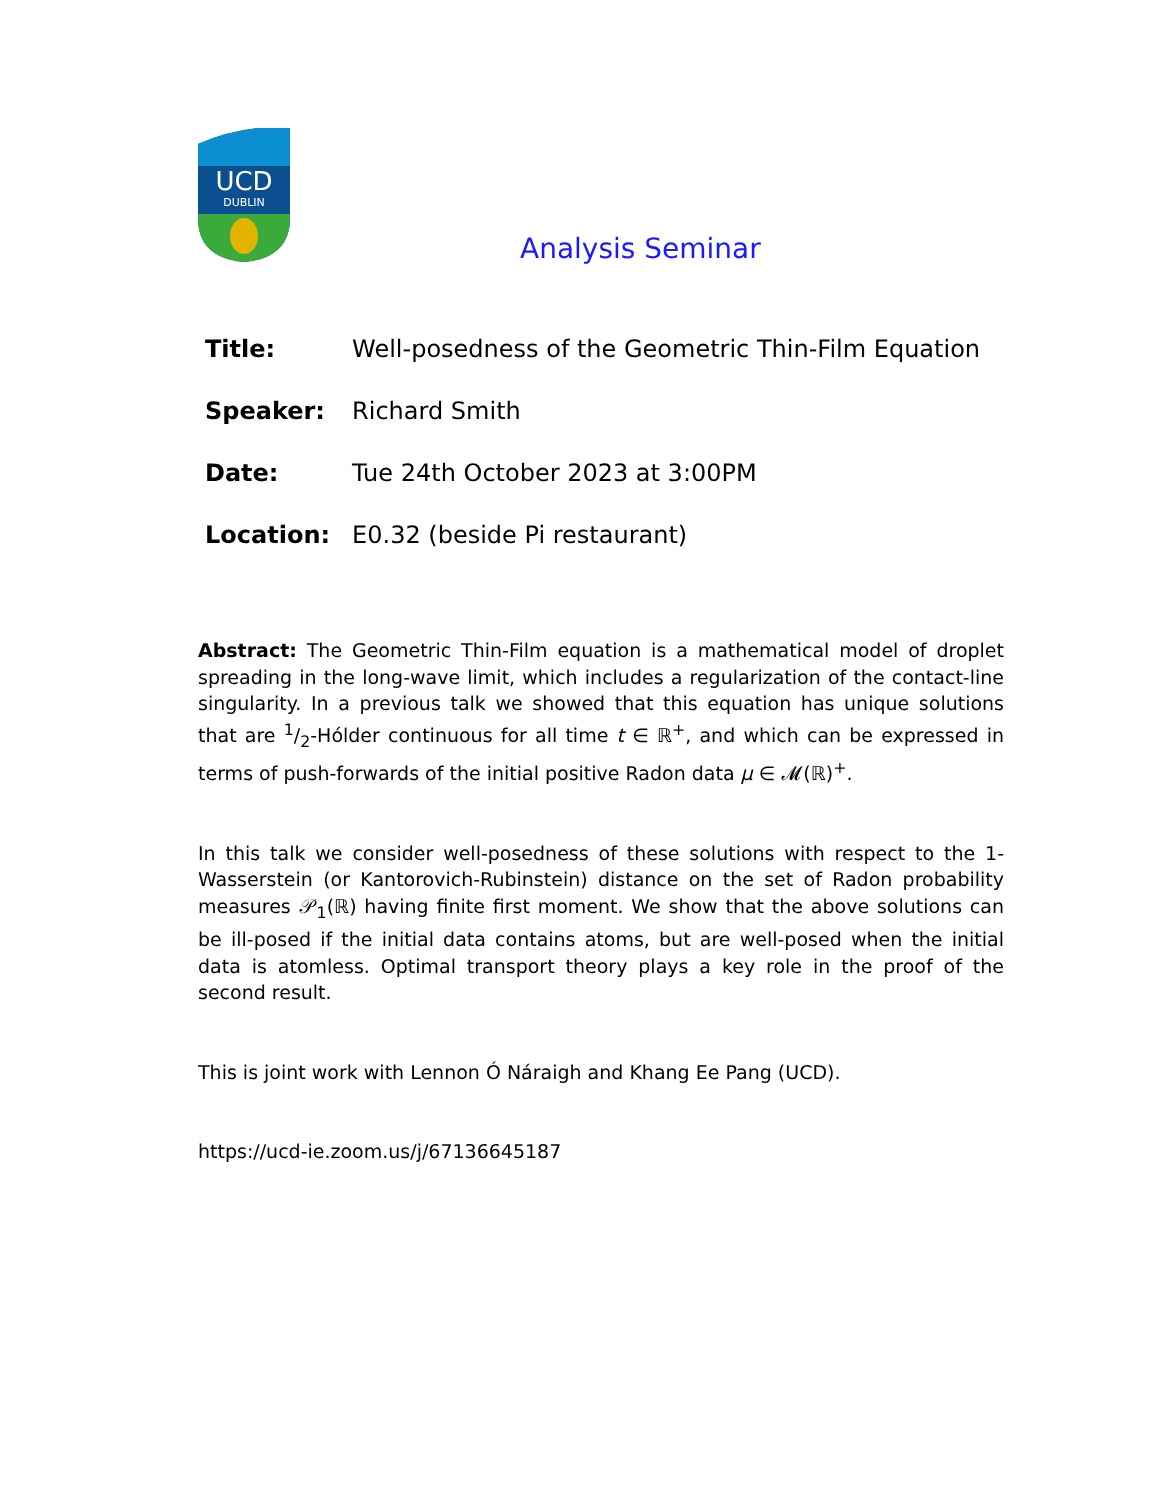UCD
DUBLIN
Analysis Seminar
| Title: | Well-posedness of the Geometric Thin-Film Equation |
| Speaker: | Richard Smith |
| Date: | Tue 24th October 2023 at 3:00PM |
| Location: | E0.32 (beside Pi restaurant) |
Abstract: The Geometric Thin-Film equation is a mathematical model of droplet spreading in the long-wave limit, which includes a regularization of the contact-line singularity. In a previous talk we showed that this equation has unique solutions that are 1/2-Hólder continuous for all time t ∈ ℝ<sup>+</sup>, and which can be expressed in terms of push-forwards of the initial positive Radon data μ ∈ 𝓜(ℝ)<sup>+</sup>.
In this talk we consider well-posedness of these solutions with respect to the 1-Wasserstein (or Kantorovich-Rubinstein) distance on the set of Radon probability measures 𝒫<sub>1</sub>(ℝ) having finite first moment. We show that the above solutions can be ill-posed if the initial data contains atoms, but are well-posed when the initial data is atomless. Optimal transport theory plays a key role in the proof of the second result.
This is joint work with Lennon Ó Náraigh and Khang Ee Pang (UCD).
https://ucd-ie.zoom.us/j/67136645187